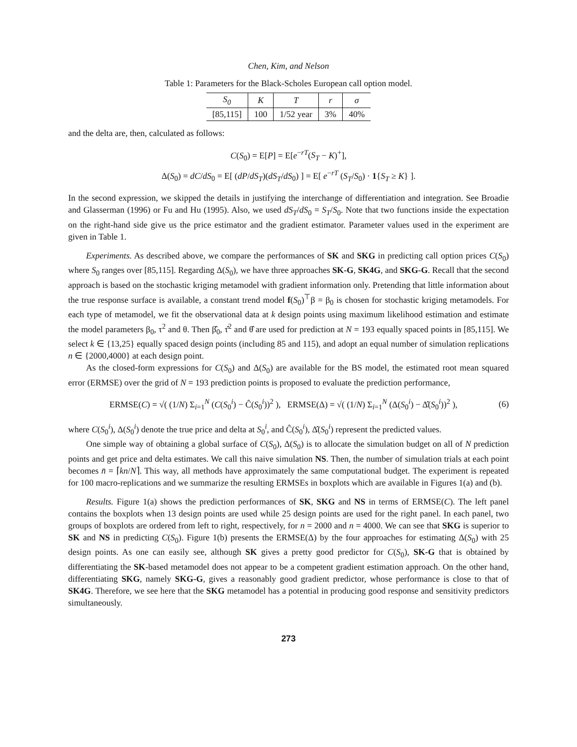Chen, Kim, and Nelson
Table 1: Parameters for the Black-Scholes European call option model.
| S<sub>0</sub> | K | T | r | σ |
| --- | --- | --- | --- | --- |
| [85,115] | 100 | 1/52 year | 3% | 40% |
and the delta are, then, calculated as follows:
C(S<sub>0</sub>) = E[P] = E[e<sup>−rT</sup>(S<sub>T</sub> − K)<sup>+</sup>],
Δ(S<sub>0</sub>) = dC/dS<sub>0</sub> = E[ (dP/dS<sub>T</sub>)(dS<sub>T</sub>/dS<sub>0</sub>) ] = E[ e<sup>−rT</sup> (S<sub>T</sub>/S<sub>0</sub>) · 1{S<sub>T</sub> ≥ K} ].
In the second expression, we skipped the details in justifying the interchange of differentiation and integration. See Broadie and Glasserman (1996) or Fu and Hu (1995). Also, we used dS<sub>T</sub>/dS<sub>0</sub> = S<sub>T</sub>/S<sub>0</sub>. Note that two functions inside the expectation on the right-hand side give us the price estimator and the gradient estimator. Parameter values used in the experiment are given in Table 1.
Experiments. As described above, we compare the performances of SK and SKG in predicting call option prices C(S<sub>0</sub>) where S<sub>0</sub> ranges over [85,115]. Regarding Δ(S<sub>0</sub>), we have three approaches SK-G, SK4G, and SKG-G. Recall that the second approach is based on the stochastic kriging metamodel with gradient information only. Pretending that little information about the true response surface is available, a constant trend model f(S<sub>0</sub>)<sup>⊤</sup>β = β<sub>0</sub> is chosen for stochastic kriging metamodels. For each type of metamodel, we fit the observational data at k design points using maximum likelihood estimation and estimate the model parameters β<sub>0</sub>, τ<sup>2</sup> and θ. Then β̂<sub>0</sub>, τ̂<sup>2</sup> and θ̂ are used for prediction at N = 193 equally spaced points in [85,115]. We select k ∈ {13,25} equally spaced design points (including 85 and 115), and adopt an equal number of simulation replications n ∈ {2000,4000} at each design point.
As the closed-form expressions for C(S<sub>0</sub>) and Δ(S<sub>0</sub>) are available for the BS model, the estimated root mean squared error (ERMSE) over the grid of N = 193 prediction points is proposed to evaluate the prediction performance,
ERMSE(C) = √( (1/N) Σ<sub>i=1</sub><sup>N</sup> (C(S<sub>0</sub><sup>i</sup>) − Ĉ(S<sub>0</sub><sup>i</sup>))<sup>2</sup> ), ERMSE(Δ) = √( (1/N) Σ<sub>i=1</sub><sup>N</sup> (Δ(S<sub>0</sub><sup>i</sup>) − Δ̂(S<sub>0</sub><sup>i</sup>))<sup>2</sup> ), (6)
where C(S<sub>0</sub><sup>i</sup>), Δ(S<sub>0</sub><sup>i</sup>) denote the true price and delta at S<sub>0</sub><sup>i</sup>, and Ĉ(S<sub>0</sub><sup>i</sup>), Δ̂(S<sub>0</sub><sup>i</sup>) represent the predicted values.
One simple way of obtaining a global surface of C(S<sub>0</sub>), Δ(S<sub>0</sub>) is to allocate the simulation budget on all of N prediction points and get price and delta estimates. We call this naive simulation NS. Then, the number of simulation trials at each point becomes n̄ = ⌈kn/N⌉. This way, all methods have approximately the same computational budget. The experiment is repeated for 100 macro-replications and we summarize the resulting ERMSEs in boxplots which are available in Figures 1(a) and (b).
Results. Figure 1(a) shows the prediction performances of SK, SKG and NS in terms of ERMSE(C). The left panel contains the boxplots when 13 design points are used while 25 design points are used for the right panel. In each panel, two groups of boxplots are ordered from left to right, respectively, for n = 2000 and n = 4000. We can see that SKG is superior to SK and NS in predicting C(S<sub>0</sub>). Figure 1(b) presents the ERMSE(Δ) by the four approaches for estimating Δ(S<sub>0</sub>) with 25 design points. As one can easily see, although SK gives a pretty good predictor for C(S<sub>0</sub>), SK-G that is obtained by differentiating the SK-based metamodel does not appear to be a competent gradient estimation approach. On the other hand, differentiating SKG, namely SKG-G, gives a reasonably good gradient predictor, whose performance is close to that of SK4G. Therefore, we see here that the SKG metamodel has a potential in producing good response and sensitivity predictors simultaneously.
273